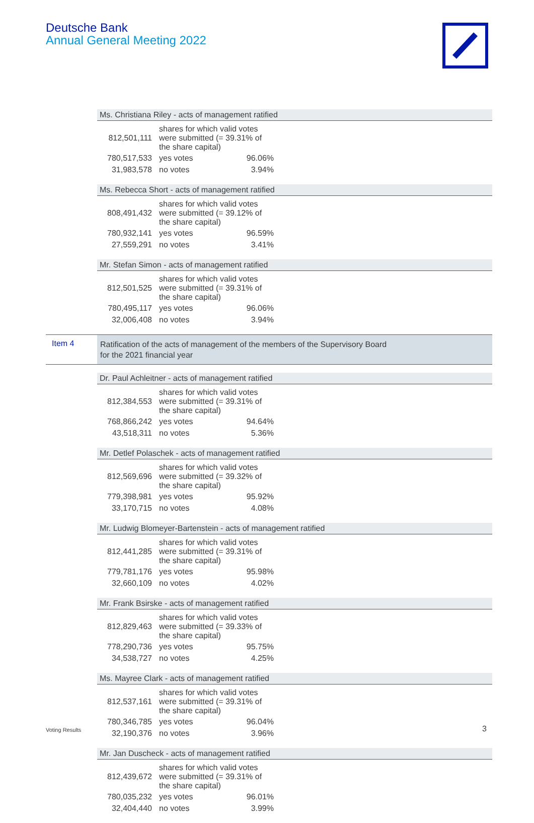Deutsche Bank
Annual General Meeting 2022
Ms. Christiana Riley - acts of management ratified
| 812,501,111 | shares for which valid votes were submitted (= 39.31% of the share capital) | |
| 780,517,533 | yes votes | 96.06% |
| 31,983,578 | no votes | 3.94% |
Ms. Rebecca Short - acts of management ratified
| 808,491,432 | shares for which valid votes were submitted (= 39.12% of the share capital) | |
| 780,932,141 | yes votes | 96.59% |
| 27,559,291 | no votes | 3.41% |
Mr. Stefan Simon - acts of management ratified
| 812,501,525 | shares for which valid votes were submitted (= 39.31% of the share capital) | |
| 780,495,117 | yes votes | 96.06% |
| 32,006,408 | no votes | 3.94% |
Item 4
Ratification of the acts of management of the members of the Supervisory Board
for the 2021 financial year
Dr. Paul Achleitner - acts of management ratified
| 812,384,553 | shares for which valid votes were submitted (= 39.31% of the share capital) | |
| 768,866,242 | yes votes | 94.64% |
| 43,518,311 | no votes | 5.36% |
Mr. Detlef Polaschek - acts of management ratified
| 812,569,696 | shares for which valid votes were submitted (= 39.32% of the share capital) | |
| 779,398,981 | yes votes | 95.92% |
| 33,170,715 | no votes | 4.08% |
Mr. Ludwig Blomeyer-Bartenstein - acts of management ratified
| 812,441,285 | shares for which valid votes were submitted (= 39.31% of the share capital) | |
| 779,781,176 | yes votes | 95.98% |
| 32,660,109 | no votes | 4.02% |
Mr. Frank Bsirske - acts of management ratified
| 812,829,463 | shares for which valid votes were submitted (= 39.33% of the share capital) | |
| 778,290,736 | yes votes | 95.75% |
| 34,538,727 | no votes | 4.25% |
Ms. Mayree Clark - acts of management ratified
| 812,537,161 | shares for which valid votes were submitted (= 39.31% of the share capital) | |
| 780,346,785 | yes votes | 96.04% |
| 32,190,376 | no votes | 3.96% |
Mr. Jan Duscheck - acts of management ratified
| 812,439,672 | shares for which valid votes were submitted (= 39.31% of the share capital) | |
| 780,035,232 | yes votes | 96.01% |
| 32,404,440 | no votes | 3.99% |
Voting Results 3